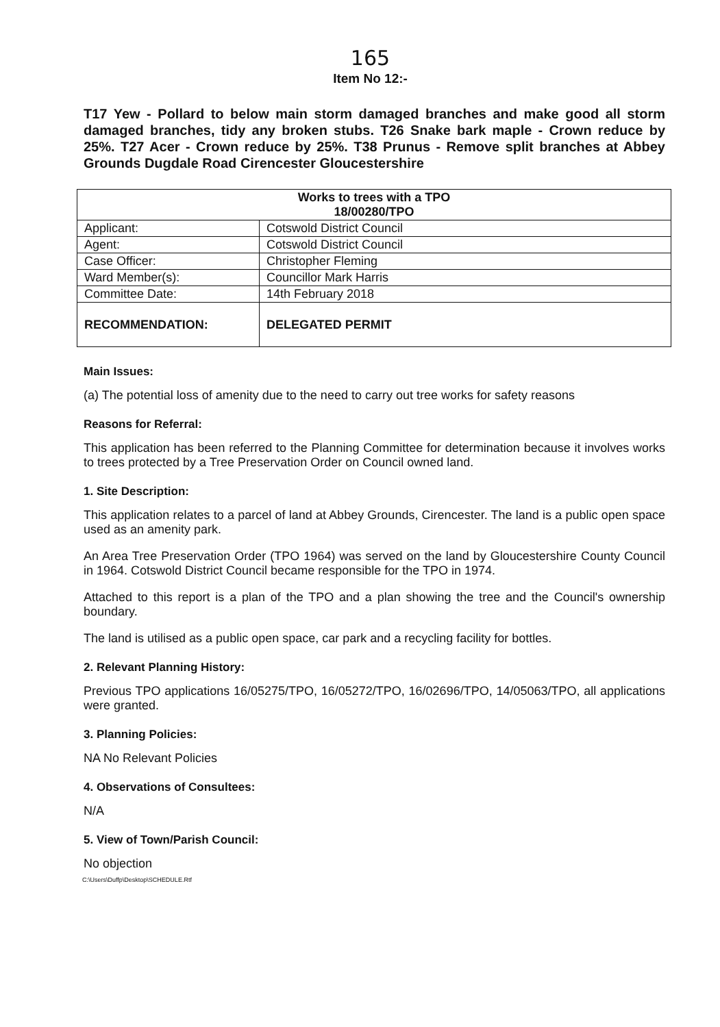165
Item No 12:-
T17 Yew - Pollard to below main storm damaged branches and make good all storm damaged branches, tidy any broken stubs. T26 Snake bark maple - Crown reduce by 25%. T27 Acer - Crown reduce by 25%. T38 Prunus - Remove split branches at Abbey Grounds Dugdale Road Cirencester Gloucestershire
| Works to trees with a TPO 18/00280/TPO | |
| --- | --- |
| Applicant: | Cotswold District Council |
| Agent: | Cotswold District Council |
| Case Officer: | Christopher Fleming |
| Ward Member(s): | Councillor Mark Harris |
| Committee Date: | 14th February 2018 |
| RECOMMENDATION: | DELEGATED PERMIT |
Main Issues:
(a) The potential loss of amenity due to the need to carry out tree works for safety reasons
Reasons for Referral:
This application has been referred to the Planning Committee for determination because it involves works to trees protected by a Tree Preservation Order on Council owned land.
1. Site Description:
This application relates to a parcel of land at Abbey Grounds, Cirencester. The land is a public open space used as an amenity park.
An Area Tree Preservation Order (TPO 1964) was served on the land by Gloucestershire County Council in 1964. Cotswold District Council became responsible for the TPO in 1974.
Attached to this report is a plan of the TPO and a plan showing the tree and the Council's ownership boundary.
The land is utilised as a public open space, car park and a recycling facility for bottles.
2. Relevant Planning History:
Previous TPO applications 16/05275/TPO, 16/05272/TPO, 16/02696/TPO, 14/05063/TPO, all applications were granted.
3. Planning Policies:
NA No Relevant Policies
4. Observations of Consultees:
N/A
5. View of Town/Parish Council:
No objection
C:\Users\Duffp\Desktop\SCHEDULE.Rtf